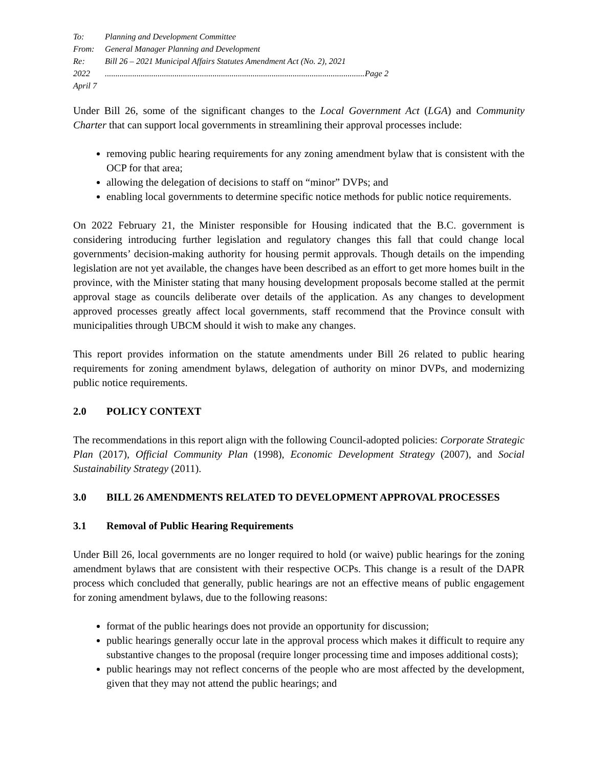To: Planning and Development Committee
From: General Manager Planning and Development
Re: Bill 26 – 2021 Municipal Affairs Statutes Amendment Act (No. 2), 2021
2022 April 7.............................................................................................................................. Page 2
Under Bill 26, some of the significant changes to the Local Government Act (LGA) and Community Charter that can support local governments in streamlining their approval processes include:
removing public hearing requirements for any zoning amendment bylaw that is consistent with the OCP for that area;
allowing the delegation of decisions to staff on “minor” DVPs; and
enabling local governments to determine specific notice methods for public notice requirements.
On 2022 February 21, the Minister responsible for Housing indicated that the B.C. government is considering introducing further legislation and regulatory changes this fall that could change local governments’ decision-making authority for housing permit approvals. Though details on the impending legislation are not yet available, the changes have been described as an effort to get more homes built in the province, with the Minister stating that many housing development proposals become stalled at the permit approval stage as councils deliberate over details of the application. As any changes to development approved processes greatly affect local governments, staff recommend that the Province consult with municipalities through UBCM should it wish to make any changes.
This report provides information on the statute amendments under Bill 26 related to public hearing requirements for zoning amendment bylaws, delegation of authority on minor DVPs, and modernizing public notice requirements.
2.0 POLICY CONTEXT
The recommendations in this report align with the following Council-adopted policies: Corporate Strategic Plan (2017), Official Community Plan (1998), Economic Development Strategy (2007), and Social Sustainability Strategy (2011).
3.0 BILL 26 AMENDMENTS RELATED TO DEVELOPMENT APPROVAL PROCESSES
3.1 Removal of Public Hearing Requirements
Under Bill 26, local governments are no longer required to hold (or waive) public hearings for the zoning amendment bylaws that are consistent with their respective OCPs. This change is a result of the DAPR process which concluded that generally, public hearings are not an effective means of public engagement for zoning amendment bylaws, due to the following reasons:
format of the public hearings does not provide an opportunity for discussion;
public hearings generally occur late in the approval process which makes it difficult to require any substantive changes to the proposal (require longer processing time and imposes additional costs);
public hearings may not reflect concerns of the people who are most affected by the development, given that they may not attend the public hearings; and